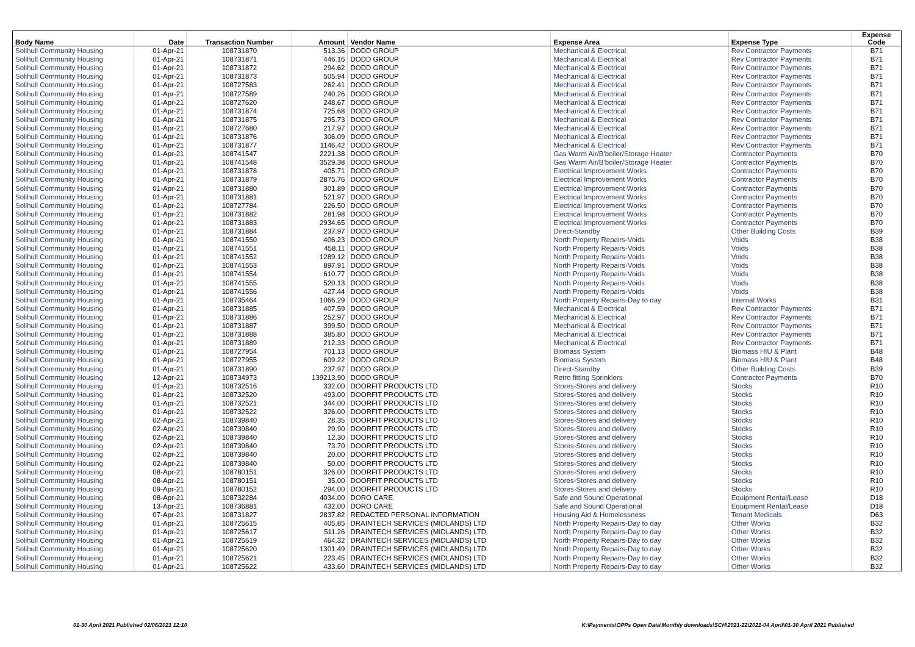| Body Name | Date | Transaction Number | Amount | Vendor Name | Expense Area | Expense Type | Expense Code |
| --- | --- | --- | --- | --- | --- | --- | --- |
| Solihull Community Housing | 01-Apr-21 | 108731870 | 513.36 | DODD GROUP | Mechanical & Electrical | Rev Contractor Payments | B71 |
| Solihull Community Housing | 01-Apr-21 | 108731871 | 446.16 | DODD GROUP | Mechanical & Electrical | Rev Contractor Payments | B71 |
| Solihull Community Housing | 01-Apr-21 | 108731872 | 294.62 | DODD GROUP | Mechanical & Electrical | Rev Contractor Payments | B71 |
| Solihull Community Housing | 01-Apr-21 | 108731873 | 505.94 | DODD GROUP | Mechanical & Electrical | Rev Contractor Payments | B71 |
| Solihull Community Housing | 01-Apr-21 | 108727583 | 262.41 | DODD GROUP | Mechanical & Electrical | Rev Contractor Payments | B71 |
| Solihull Community Housing | 01-Apr-21 | 108727589 | 240.26 | DODD GROUP | Mechanical & Electrical | Rev Contractor Payments | B71 |
| Solihull Community Housing | 01-Apr-21 | 108727620 | 248.67 | DODD GROUP | Mechanical & Electrical | Rev Contractor Payments | B71 |
| Solihull Community Housing | 01-Apr-21 | 108731874 | 725.68 | DODD GROUP | Mechanical & Electrical | Rev Contractor Payments | B71 |
| Solihull Community Housing | 01-Apr-21 | 108731875 | 295.73 | DODD GROUP | Mechanical & Electrical | Rev Contractor Payments | B71 |
| Solihull Community Housing | 01-Apr-21 | 108727680 | 217.97 | DODD GROUP | Mechanical & Electrical | Rev Contractor Payments | B71 |
| Solihull Community Housing | 01-Apr-21 | 108731876 | 306.09 | DODD GROUP | Mechanical & Electrical | Rev Contractor Payments | B71 |
| Solihull Community Housing | 01-Apr-21 | 108731877 | 1146.42 | DODD GROUP | Mechanical & Electrical | Rev Contractor Payments | B71 |
| Solihull Community Housing | 01-Apr-21 | 108741547 | 2221.38 | DODD GROUP | Gas Warm Air/B'boiler/Storage Heater | Contractor Payments | B70 |
| Solihull Community Housing | 01-Apr-21 | 108741548 | 3529.38 | DODD GROUP | Gas Warm Air/B'boiler/Storage Heater | Contractor Payments | B70 |
| Solihull Community Housing | 01-Apr-21 | 108731878 | 405.71 | DODD GROUP | Electrical Improvement Works | Contractor Payments | B70 |
| Solihull Community Housing | 01-Apr-21 | 108731879 | 2875.76 | DODD GROUP | Electrical Improvement Works | Contractor Payments | B70 |
| Solihull Community Housing | 01-Apr-21 | 108731880 | 301.89 | DODD GROUP | Electrical Improvement Works | Contractor Payments | B70 |
| Solihull Community Housing | 01-Apr-21 | 108731881 | 521.97 | DODD GROUP | Electrical Improvement Works | Contractor Payments | B70 |
| Solihull Community Housing | 01-Apr-21 | 108727784 | 226.50 | DODD GROUP | Electrical Improvement Works | Contractor Payments | B70 |
| Solihull Community Housing | 01-Apr-21 | 108731882 | 281.98 | DODD GROUP | Electrical Improvement Works | Contractor Payments | B70 |
| Solihull Community Housing | 01-Apr-21 | 108731883 | 2934.65 | DODD GROUP | Electrical Improvement Works | Contractor Payments | B70 |
| Solihull Community Housing | 01-Apr-21 | 108731884 | 237.97 | DODD GROUP | Direct-Standby | Other Building Costs | B39 |
| Solihull Community Housing | 01-Apr-21 | 108741550 | 406.23 | DODD GROUP | North Property Repairs-Voids | Voids | B38 |
| Solihull Community Housing | 01-Apr-21 | 108741551 | 458.11 | DODD GROUP | North Property Repairs-Voids | Voids | B38 |
| Solihull Community Housing | 01-Apr-21 | 108741552 | 1289.12 | DODD GROUP | North Property Repairs-Voids | Voids | B38 |
| Solihull Community Housing | 01-Apr-21 | 108741553 | 897.91 | DODD GROUP | North Property Repairs-Voids | Voids | B38 |
| Solihull Community Housing | 01-Apr-21 | 108741554 | 610.77 | DODD GROUP | North Property Repairs-Voids | Voids | B38 |
| Solihull Community Housing | 01-Apr-21 | 108741555 | 520.13 | DODD GROUP | North Property Repairs-Voids | Voids | B38 |
| Solihull Community Housing | 01-Apr-21 | 108741556 | 427.44 | DODD GROUP | North Property Repairs-Voids | Voids | B38 |
| Solihull Community Housing | 01-Apr-21 | 108735464 | 1066.29 | DODD GROUP | North Property Repairs-Day to day | Internal Works | B31 |
| Solihull Community Housing | 01-Apr-21 | 108731885 | 407.59 | DODD GROUP | Mechanical & Electrical | Rev Contractor Payments | B71 |
| Solihull Community Housing | 01-Apr-21 | 108731886 | 252.97 | DODD GROUP | Mechanical & Electrical | Rev Contractor Payments | B71 |
| Solihull Community Housing | 01-Apr-21 | 108731887 | 399.50 | DODD GROUP | Mechanical & Electrical | Rev Contractor Payments | B71 |
| Solihull Community Housing | 01-Apr-21 | 108731888 | 385.80 | DODD GROUP | Mechanical & Electrical | Rev Contractor Payments | B71 |
| Solihull Community Housing | 01-Apr-21 | 108731889 | 212.33 | DODD GROUP | Mechanical & Electrical | Rev Contractor Payments | B71 |
| Solihull Community Housing | 01-Apr-21 | 108727954 | 701.13 | DODD GROUP | Biomass System | Biomass HIU & Plant | B48 |
| Solihull Community Housing | 01-Apr-21 | 108727955 | 609.22 | DODD GROUP | Biomass System | Biomass HIU & Plant | B48 |
| Solihull Community Housing | 01-Apr-21 | 108731890 | 237.97 | DODD GROUP | Direct-Standby | Other Building Costs | B39 |
| Solihull Community Housing | 12-Apr-21 | 108734973 | 139213.90 | DODD GROUP | Retro fitting Sprinklers | Contractor Payments | B70 |
| Solihull Community Housing | 01-Apr-21 | 108732516 | 332.00 | DOORFIT PRODUCTS LTD | Stores-Stores and delivery | Stocks | R10 |
| Solihull Community Housing | 01-Apr-21 | 108732520 | 493.00 | DOORFIT PRODUCTS LTD | Stores-Stores and delivery | Stocks | R10 |
| Solihull Community Housing | 01-Apr-21 | 108732521 | 344.00 | DOORFIT PRODUCTS LTD | Stores-Stores and delivery | Stocks | R10 |
| Solihull Community Housing | 01-Apr-21 | 108732522 | 326.00 | DOORFIT PRODUCTS LTD | Stores-Stores and delivery | Stocks | R10 |
| Solihull Community Housing | 02-Apr-21 | 108739840 | 28.35 | DOORFIT PRODUCTS LTD | Stores-Stores and delivery | Stocks | R10 |
| Solihull Community Housing | 02-Apr-21 | 108739840 | 29.90 | DOORFIT PRODUCTS LTD | Stores-Stores and delivery | Stocks | R10 |
| Solihull Community Housing | 02-Apr-21 | 108739840 | 12.30 | DOORFIT PRODUCTS LTD | Stores-Stores and delivery | Stocks | R10 |
| Solihull Community Housing | 02-Apr-21 | 108739840 | 73.70 | DOORFIT PRODUCTS LTD | Stores-Stores and delivery | Stocks | R10 |
| Solihull Community Housing | 02-Apr-21 | 108739840 | 20.00 | DOORFIT PRODUCTS LTD | Stores-Stores and delivery | Stocks | R10 |
| Solihull Community Housing | 02-Apr-21 | 108739840 | 50.00 | DOORFIT PRODUCTS LTD | Stores-Stores and delivery | Stocks | R10 |
| Solihull Community Housing | 08-Apr-21 | 108780151 | 326.00 | DOORFIT PRODUCTS LTD | Stores-Stores and delivery | Stocks | R10 |
| Solihull Community Housing | 08-Apr-21 | 108780151 | 35.00 | DOORFIT PRODUCTS LTD | Stores-Stores and delivery | Stocks | R10 |
| Solihull Community Housing | 09-Apr-21 | 108780152 | 294.00 | DOORFIT PRODUCTS LTD | Stores-Stores and delivery | Stocks | R10 |
| Solihull Community Housing | 08-Apr-21 | 108732284 | 4034.00 | DORO CARE | Safe and Sound Operational | Equipment Rental/Lease | D18 |
| Solihull Community Housing | 13-Apr-21 | 108736881 | 432.00 | DORO CARE | Safe and Sound Operational | Equipment Rental/Lease | D18 |
| Solihull Community Housing | 07-Apr-21 | 108731827 | 2837.82 | REDACTED PERSONAL INFORMATION | Housing Aid & Homelessness | Tenant Medicals | D63 |
| Solihull Community Housing | 01-Apr-21 | 108725615 | 405.85 | DRAINTECH SERVICES (MIDLANDS) LTD | North Property Repairs-Day to day | Other Works | B32 |
| Solihull Community Housing | 01-Apr-21 | 108725617 | 511.26 | DRAINTECH SERVICES (MIDLANDS) LTD | North Property Repairs-Day to day | Other Works | B32 |
| Solihull Community Housing | 01-Apr-21 | 108725619 | 464.32 | DRAINTECH SERVICES (MIDLANDS) LTD | North Property Repairs-Day to day | Other Works | B32 |
| Solihull Community Housing | 01-Apr-21 | 108725620 | 1301.49 | DRAINTECH SERVICES (MIDLANDS) LTD | North Property Repairs-Day to day | Other Works | B32 |
| Solihull Community Housing | 01-Apr-21 | 108725621 | 223.45 | DRAINTECH SERVICES (MIDLANDS) LTD | North Property Repairs-Day to day | Other Works | B32 |
| Solihull Community Housing | 01-Apr-21 | 108725622 | 433.60 | DRAINTECH SERVICES (MIDLANDS) LTD | North Property Repairs-Day to day | Other Works | B32 |
01-30 April 2021 Published 02/06/2021 12:10
K:\Payments\OPPs Open Data\Monthly downloads\SCH\2021-22\2021-04 April\01-30 April 2021 Published